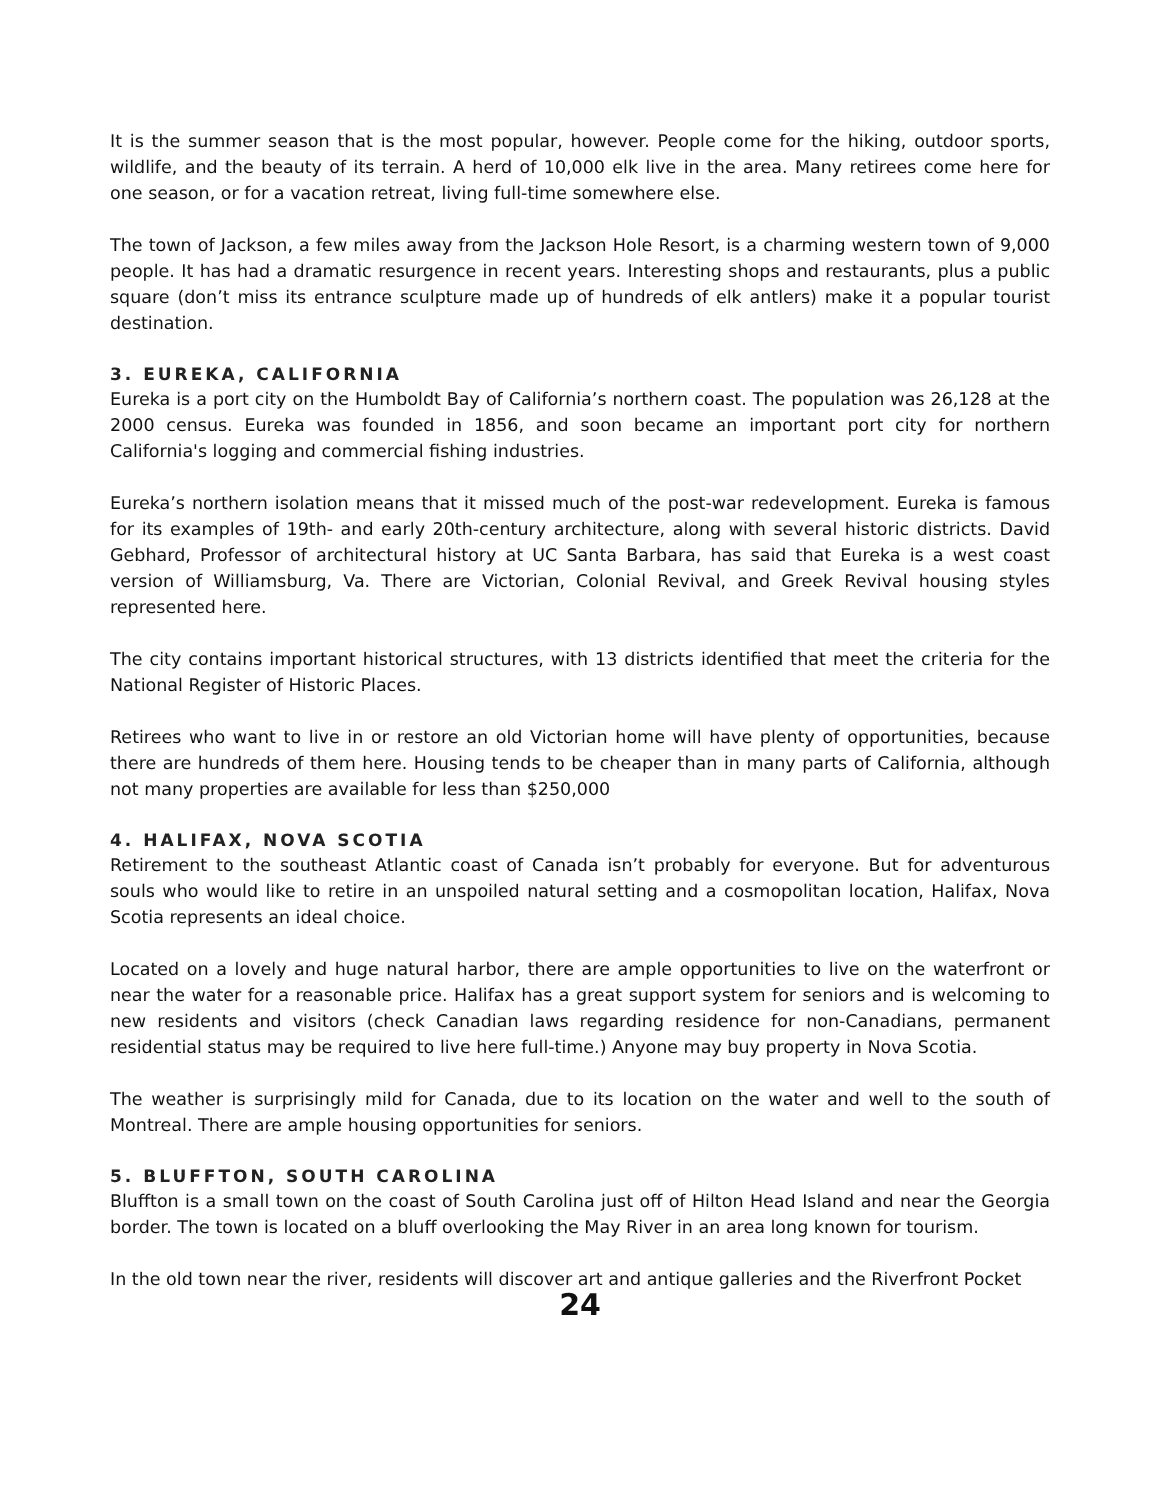It is the summer season that is the most popular, however. People come for the hiking, outdoor sports, wildlife, and the beauty of its terrain. A herd of 10,000 elk live in the area. Many retirees come here for one season, or for a vacation retreat, living full-time somewhere else.
The town of Jackson, a few miles away from the Jackson Hole Resort, is a charming western town of 9,000 people. It has had a dramatic resurgence in recent years. Interesting shops and restaurants, plus a public square (don’t miss its entrance sculpture made up of hundreds of elk antlers) make it a popular tourist destination.
3. EUREKA, CALIFORNIA
Eureka is a port city on the Humboldt Bay of California’s northern coast. The population was 26,128 at the 2000 census. Eureka was founded in 1856, and soon became an important port city for northern California's logging and commercial fishing industries.
Eureka’s northern isolation means that it missed much of the post-war redevelopment. Eureka is famous for its examples of 19th- and early 20th-century architecture, along with several historic districts. David Gebhard, Professor of architectural history at UC Santa Barbara, has said that Eureka is a west coast version of Williamsburg, Va. There are Victorian, Colonial Revival, and Greek Revival housing styles represented here.
The city contains important historical structures, with 13 districts identified that meet the criteria for the National Register of Historic Places.
Retirees who want to live in or restore an old Victorian home will have plenty of opportunities, because there are hundreds of them here. Housing tends to be cheaper than in many parts of California, although not many properties are available for less than $250,000
4. HALIFAX, NOVA SCOTIA
Retirement to the southeast Atlantic coast of Canada isn’t probably for everyone. But for adventurous souls who would like to retire in an unspoiled natural setting and a cosmopolitan location, Halifax, Nova Scotia represents an ideal choice.
Located on a lovely and huge natural harbor, there are ample opportunities to live on the waterfront or near the water for a reasonable price. Halifax has a great support system for seniors and is welcoming to new residents and visitors (check Canadian laws regarding residence for non-Canadians, permanent residential status may be required to live here full-time.) Anyone may buy property in Nova Scotia.
The weather is surprisingly mild for Canada, due to its location on the water and well to the south of Montreal. There are ample housing opportunities for seniors.
5. BLUFFTON, SOUTH CAROLINA
Bluffton is a small town on the coast of South Carolina just off of Hilton Head Island and near the Georgia border. The town is located on a bluff overlooking the May River in an area long known for tourism.
In the old town near the river, residents will discover art and antique galleries and the Riverfront Pocket
24